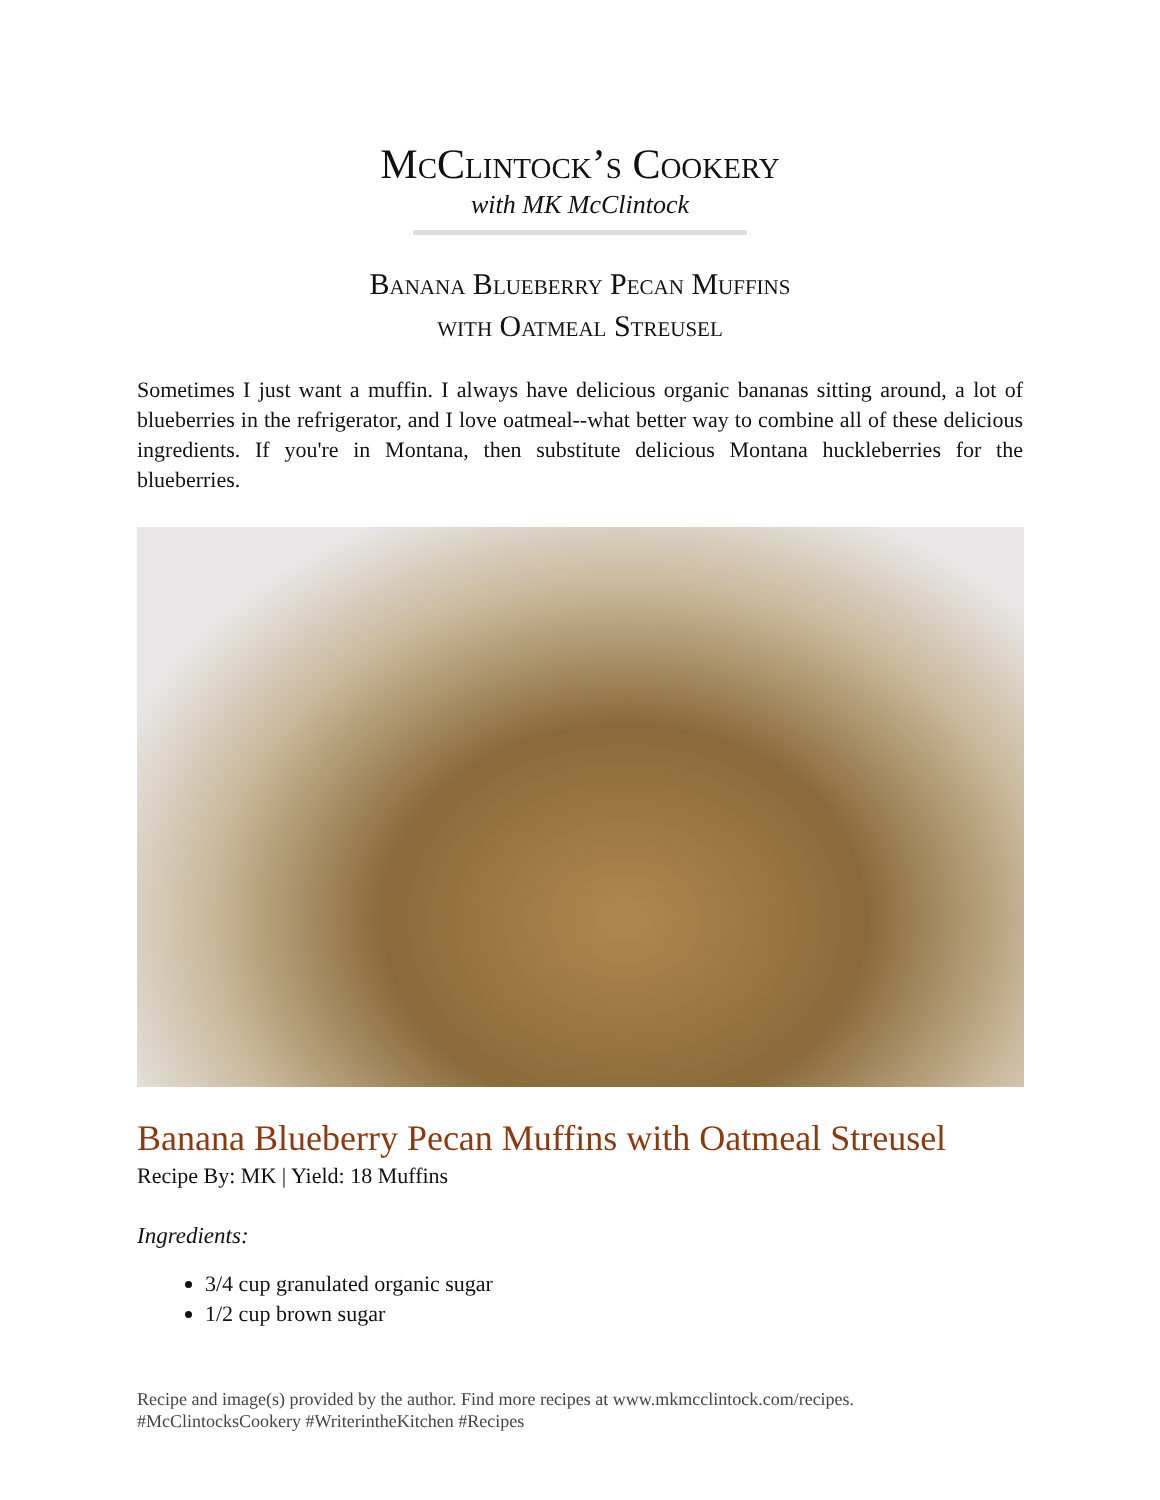McClintock’s Cookery
with MK McClintock
Banana Blueberry Pecan Muffins
with Oatmeal Streusel
Sometimes I just want a muffin. I always have delicious organic bananas sitting around, a lot of blueberries in the refrigerator, and I love oatmeal--what better way to combine all of these delicious ingredients. If you're in Montana, then substitute delicious Montana huckleberries for the blueberries.
Banana Blueberry Pecan Muffins with Oatmeal Streusel
Recipe By: MK | Yield: 18 Muffins
Ingredients:
3/4 cup granulated organic sugar
1/2 cup brown sugar
Recipe and image(s) provided by the author. Find more recipes at www.mkmcclintock.com/recipes.
#McClintocksCookery #WriterintheKitchen #Recipes